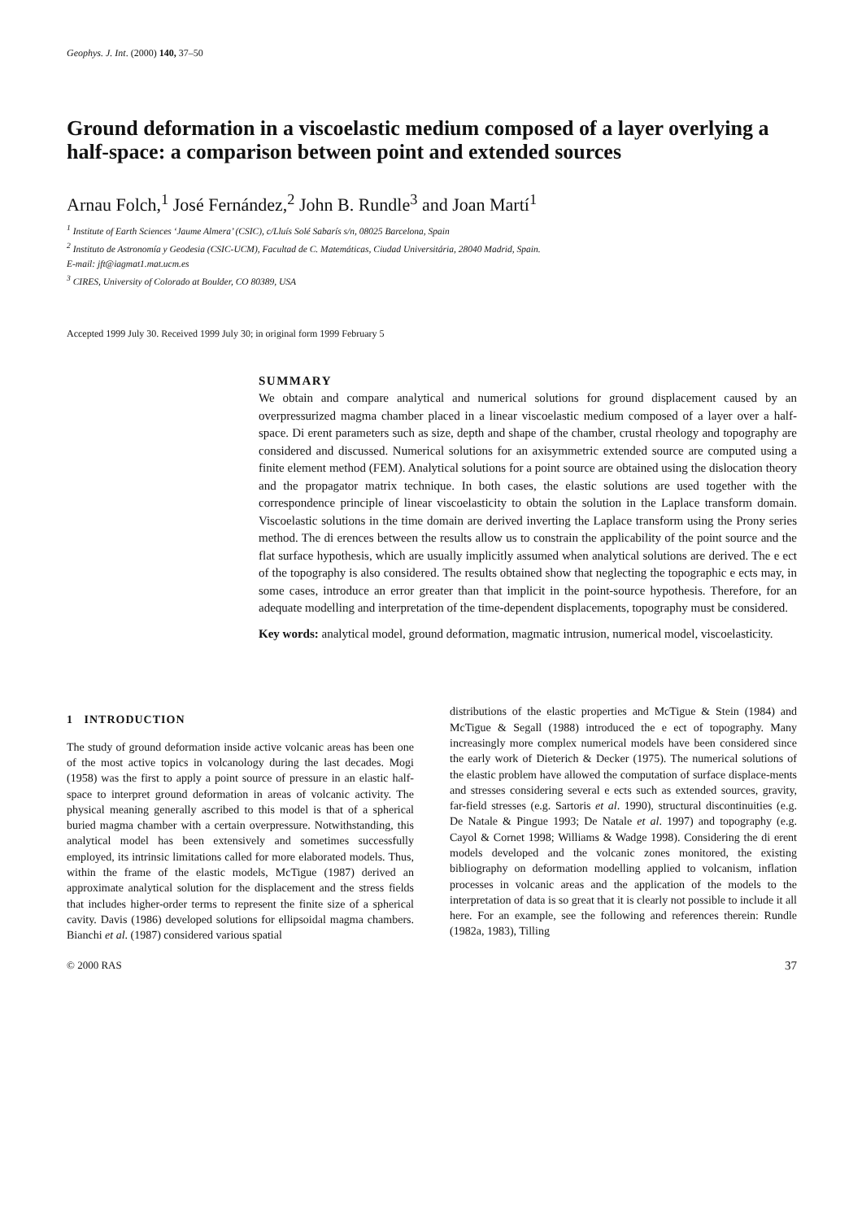Geophys. J. Int. (2000) 140, 37–50
Ground deformation in a viscoelastic medium composed of a layer overlying a half-space: a comparison between point and extended sources
Arnau Folch,<sup>1</sup> José Fernández,<sup>2</sup> John B. Rundle<sup>3</sup> and Joan Martí<sup>1</sup>
<sup>1</sup> Institute of Earth Sciences ‘Jaume Almera’ (CSIC), c/Lluís Solé Sabarís s/n, 08025 Barcelona, Spain
<sup>2</sup> Instituto de Astronomía y Geodesia (CSIC-UCM), Facultad de C. Matemáticas, Ciudad Universitária, 28040 Madrid, Spain.
E-mail: jft@iagmat1.mat.ucm.es
<sup>3</sup> CIRES, University of Colorado at Boulder, CO 80389, USA
Accepted 1999 July 30. Received 1999 July 30; in original form 1999 February 5
SUMMARY
We obtain and compare analytical and numerical solutions for ground displacement caused by an overpressurized magma chamber placed in a linear viscoelastic medium composed of a layer over a half-space. Di erent parameters such as size, depth and shape of the chamber, crustal rheology and topography are considered and discussed. Numerical solutions for an axisymmetric extended source are computed using a finite element method (FEM). Analytical solutions for a point source are obtained using the dislocation theory and the propagator matrix technique. In both cases, the elastic solutions are used together with the correspondence principle of linear viscoelasticity to obtain the solution in the Laplace transform domain. Viscoelastic solutions in the time domain are derived inverting the Laplace transform using the Prony series method. The di erences between the results allow us to constrain the applicability of the point source and the flat surface hypothesis, which are usually implicitly assumed when analytical solutions are derived. The e ect of the topography is also considered. The results obtained show that neglecting the topographic e ects may, in some cases, introduce an error greater than that implicit in the point-source hypothesis. Therefore, for an adequate modelling and interpretation of the time-dependent displacements, topography must be considered.
Key words: analytical model, ground deformation, magmatic intrusion, numerical model, viscoelasticity.
1 INTRODUCTION
The study of ground deformation inside active volcanic areas has been one of the most active topics in volcanology during the last decades. Mogi (1958) was the first to apply a point source of pressure in an elastic half-space to interpret ground deformation in areas of volcanic activity. The physical meaning generally ascribed to this model is that of a spherical buried magma chamber with a certain overpressure. Notwithstanding, this analytical model has been extensively and sometimes successfully employed, its intrinsic limitations called for more elaborated models. Thus, within the frame of the elastic models, McTigue (1987) derived an approximate analytical solution for the displacement and the stress fields that includes higher-order terms to represent the finite size of a spherical cavity. Davis (1986) developed solutions for ellipsoidal magma chambers. Bianchi et al. (1987) considered various spatial
distributions of the elastic properties and McTigue & Stein (1984) and McTigue & Segall (1988) introduced the e ect of topography. Many increasingly more complex numerical models have been considered since the early work of Dieterich & Decker (1975). The numerical solutions of the elastic problem have allowed the computation of surface displace-ments and stresses considering several e ects such as extended sources, gravity, far-field stresses (e.g. Sartoris et al. 1990), structural discontinuities (e.g. De Natale & Pingue 1993; De Natale et al. 1997) and topography (e.g. Cayol & Cornet 1998; Williams & Wadge 1998). Considering the di erent models developed and the volcanic zones monitored, the existing bibliography on deformation modelling applied to volcanism, inflation processes in volcanic areas and the application of the models to the interpretation of data is so great that it is clearly not possible to include it all here. For an example, see the following and references therein: Rundle (1982a, 1983), Tilling
© 2000 RAS 37